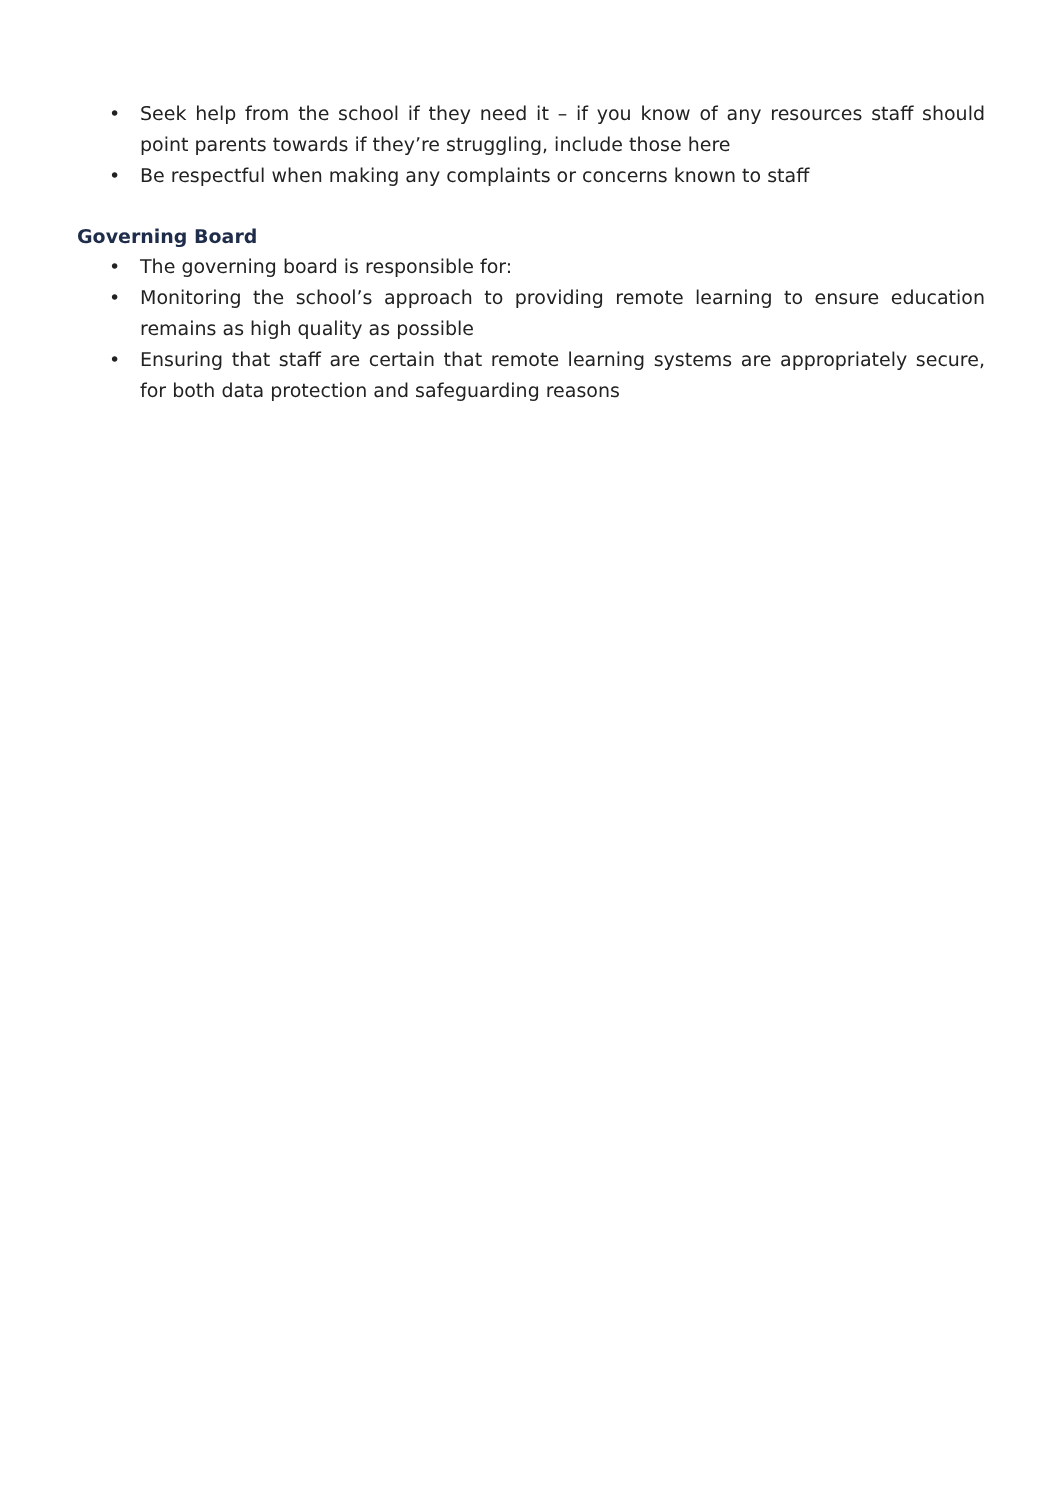• Seek help from the school if they need it – if you know of any resources staff should point parents towards if they’re struggling, include those here
• Be respectful when making any complaints or concerns known to staff
Governing Board
• The governing board is responsible for:
• Monitoring the school’s approach to providing remote learning to ensure education remains as high quality as possible
• Ensuring that staff are certain that remote learning systems are appropriately secure, for both data protection and safeguarding reasons